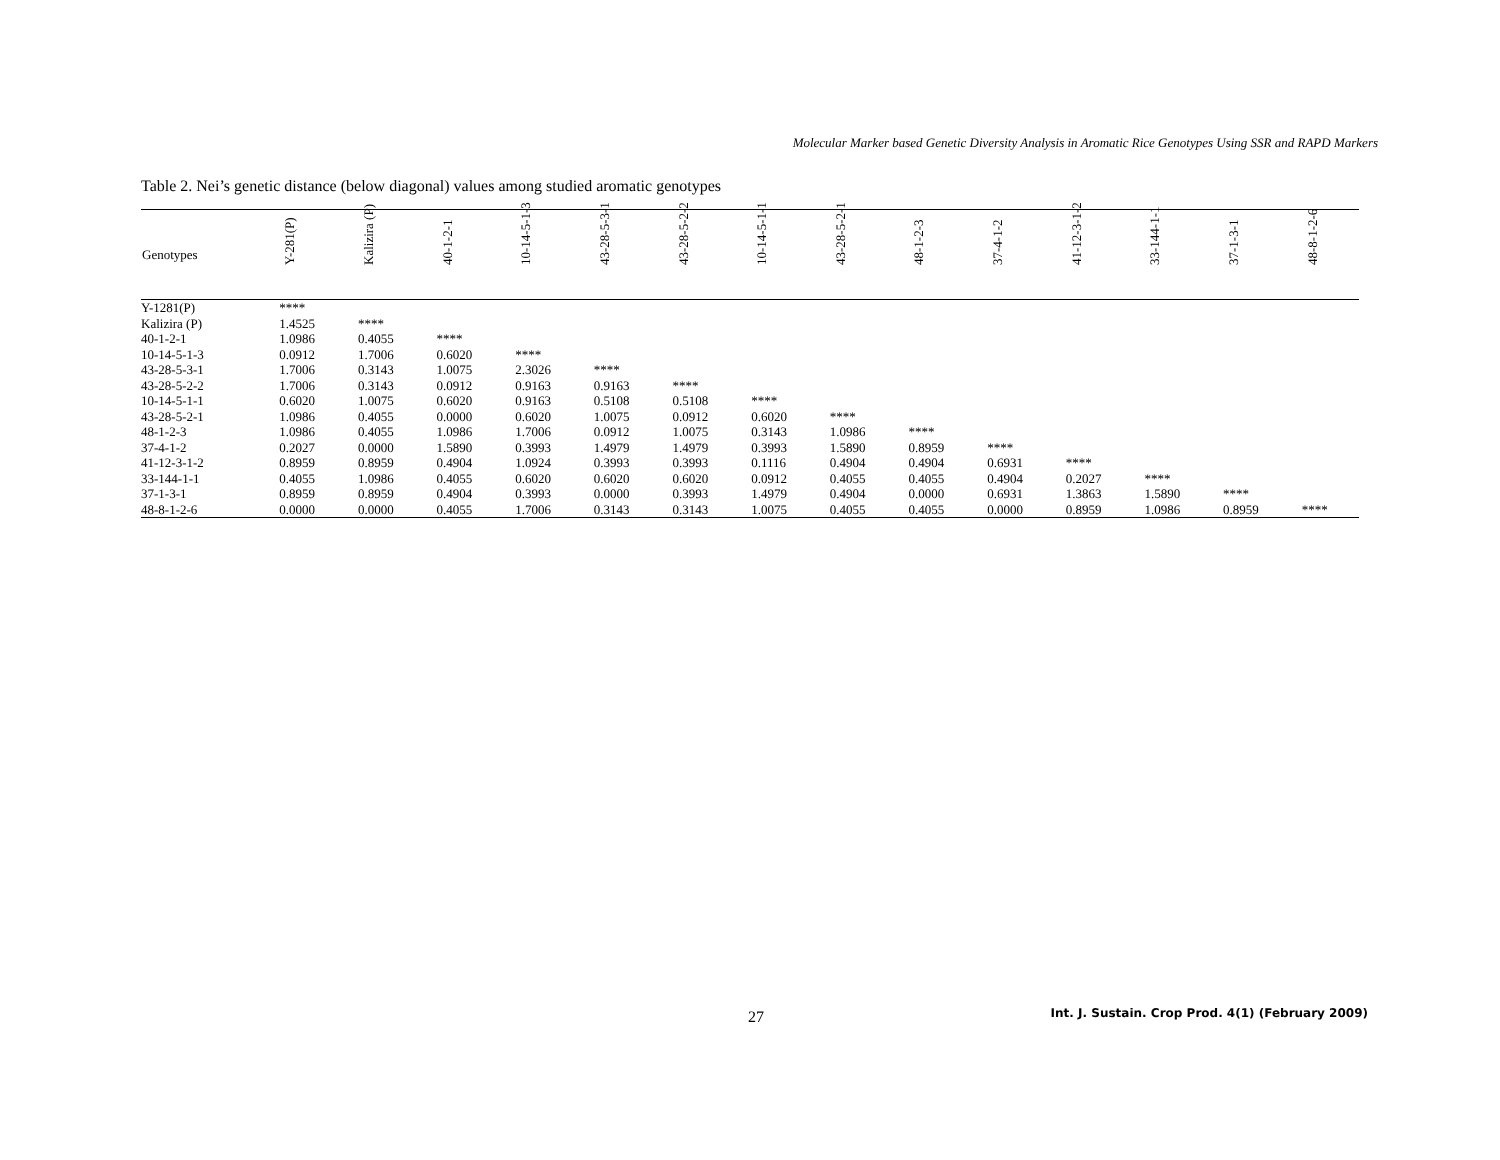Molecular Marker based Genetic Diversity Analysis in Aromatic Rice Genotypes Using SSR and RAPD Markers
Table 2. Nei’s genetic distance (below diagonal) values among studied aromatic genotypes
| Genotypes | Y-281(P) | Kalizira (P) | 40-1-2-1 | 10-14-5-1-3 | 43-28-5-3-1 | 43-28-5-2-2 | 10-14-5-1-1 | 43-28-5-2-1 | 48-1-2-3 | 37-4-1-2 | 41-12-3-1-2 | 33-144-1-1 | 37-1-3-1 | 48-8-1-2-6 |
| --- | --- | --- | --- | --- | --- | --- | --- | --- | --- | --- | --- | --- | --- | --- |
| Y-1281(P) | **** | | | | | | | | | | | | | |
| Kalizira (P) | 1.4525 | **** | | | | | | | | | | | | |
| 40-1-2-1 | 1.0986 | 0.4055 | **** | | | | | | | | | | | |
| 10-14-5-1-3 | 0.0912 | 1.7006 | 0.6020 | **** | | | | | | | | | | |
| 43-28-5-3-1 | 1.7006 | 0.3143 | 1.0075 | 2.3026 | **** | | | | | | | | | |
| 43-28-5-2-2 | 1.7006 | 0.3143 | 0.0912 | 0.9163 | 0.9163 | **** | | | | | | | | |
| 10-14-5-1-1 | 0.6020 | 1.0075 | 0.6020 | 0.9163 | 0.5108 | 0.5108 | **** | | | | | | | |
| 43-28-5-2-1 | 1.0986 | 0.4055 | 0.0000 | 0.6020 | 1.0075 | 0.0912 | 0.6020 | **** | | | | | | |
| 48-1-2-3 | 1.0986 | 0.4055 | 1.0986 | 1.7006 | 0.0912 | 1.0075 | 0.3143 | 1.0986 | **** | | | | | |
| 37-4-1-2 | 0.2027 | 0.0000 | 1.5890 | 0.3993 | 1.4979 | 1.4979 | 0.3993 | 1.5890 | 0.8959 | **** | | | | |
| 41-12-3-1-2 | 0.8959 | 0.8959 | 0.4904 | 1.0924 | 0.3993 | 0.3993 | 0.1116 | 0.4904 | 0.4904 | 0.6931 | **** | | | |
| 33-144-1-1 | 0.4055 | 1.0986 | 0.4055 | 0.6020 | 0.6020 | 0.6020 | 0.0912 | 0.4055 | 0.4055 | 0.4904 | 0.2027 | **** | | |
| 37-1-3-1 | 0.8959 | 0.8959 | 0.4904 | 0.3993 | 0.0000 | 0.3993 | 1.4979 | 0.4904 | 0.0000 | 0.6931 | 1.3863 | 1.5890 | **** | |
| 48-8-1-2-6 | 0.0000 | 0.0000 | 0.4055 | 1.7006 | 0.3143 | 0.3143 | 1.0075 | 0.4055 | 0.4055 | 0.0000 | 0.8959 | 1.0986 | 0.8959 | **** |
27
Int. J. Sustain. Crop Prod. 4(1) (February 2009)